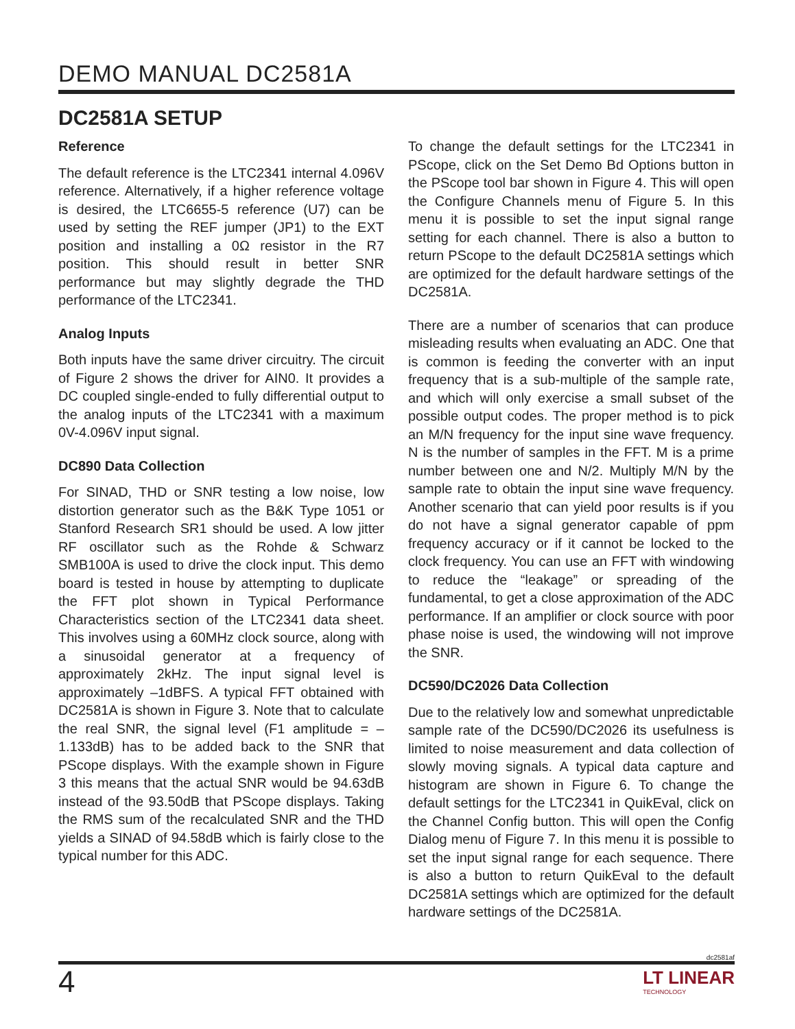DEMO MANUAL DC2581A
DC2581A SETUP
Reference
The default reference is the LTC2341 internal 4.096V reference. Alternatively, if a higher reference voltage is desired, the LTC6655-5 reference (U7) can be used by setting the REF jumper (JP1) to the EXT position and installing a 0Ω resistor in the R7 position. This should result in better SNR performance but may slightly degrade the THD performance of the LTC2341.
Analog Inputs
Both inputs have the same driver circuitry. The circuit of Figure 2 shows the driver for AIN0. It provides a DC coupled single-ended to fully differential output to the analog inputs of the LTC2341 with a maximum 0V-4.096V input signal.
DC890 Data Collection
For SINAD, THD or SNR testing a low noise, low distortion generator such as the B&K Type 1051 or Stanford Research SR1 should be used. A low jitter RF oscillator such as the Rohde & Schwarz SMB100A is used to drive the clock input. This demo board is tested in house by attempting to duplicate the FFT plot shown in Typical Performance Characteristics section of the LTC2341 data sheet. This involves using a 60MHz clock source, along with a sinusoidal generator at a frequency of approximately 2kHz. The input signal level is approximately –1dBFS. A typical FFT obtained with DC2581A is shown in Figure 3. Note that to calculate the real SNR, the signal level (F1 amplitude = –1.133dB) has to be added back to the SNR that PScope displays. With the example shown in Figure 3 this means that the actual SNR would be 94.63dB instead of the 93.50dB that PScope displays. Taking the RMS sum of the recalculated SNR and the THD yields a SINAD of 94.58dB which is fairly close to the typical number for this ADC.
To change the default settings for the LTC2341 in PScope, click on the Set Demo Bd Options button in the PScope tool bar shown in Figure 4. This will open the Configure Channels menu of Figure 5. In this menu it is possible to set the input signal range setting for each channel. There is also a button to return PScope to the default DC2581A settings which are optimized for the default hardware settings of the DC2581A.
There are a number of scenarios that can produce misleading results when evaluating an ADC. One that is common is feeding the converter with an input frequency that is a sub-multiple of the sample rate, and which will only exercise a small subset of the possible output codes. The proper method is to pick an M/N frequency for the input sine wave frequency. N is the number of samples in the FFT. M is a prime number between one and N/2. Multiply M/N by the sample rate to obtain the input sine wave frequency. Another scenario that can yield poor results is if you do not have a signal generator capable of ppm frequency accuracy or if it cannot be locked to the clock frequency. You can use an FFT with windowing to reduce the “leakage” or spreading of the fundamental, to get a close approximation of the ADC performance. If an amplifier or clock source with poor phase noise is used, the windowing will not improve the SNR.
DC590/DC2026 Data Collection
Due to the relatively low and somewhat unpredictable sample rate of the DC590/DC2026 its usefulness is limited to noise measurement and data collection of slowly moving signals. A typical data capture and histogram are shown in Figure 6. To change the default settings for the LTC2341 in QuikEval, click on the Channel Config button. This will open the Config Dialog menu of Figure 7. In this menu it is possible to set the input signal range for each sequence. There is also a button to return QuikEval to the default DC2581A settings which are optimized for the default hardware settings of the DC2581A.
dc2581af
4
LT LINEAR
TECHNOLOGY